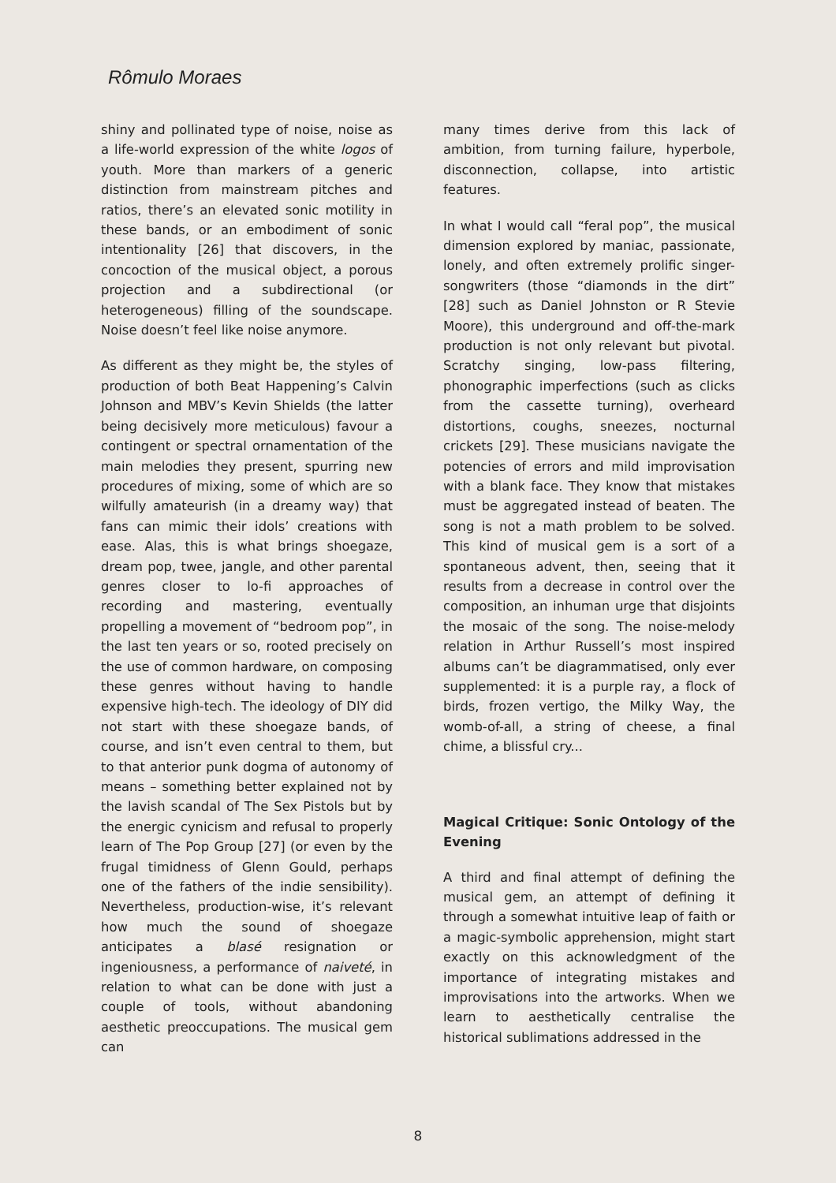Rômulo Moraes
shiny and pollinated type of noise, noise as a life-world expression of the white logos of youth. More than markers of a generic distinction from mainstream pitches and ratios, there’s an elevated sonic motility in these bands, or an embodiment of sonic intentionality [26] that discovers, in the concoction of the musical object, a porous projection and a subdirectional (or heterogeneous) filling of the soundscape. Noise doesn’t feel like noise anymore.
As different as they might be, the styles of production of both Beat Happening’s Calvin Johnson and MBV’s Kevin Shields (the latter being decisively more meticulous) favour a contingent or spectral ornamentation of the main melodies they present, spurring new procedures of mixing, some of which are so wilfully amateurish (in a dreamy way) that fans can mimic their idols’ creations with ease. Alas, this is what brings shoegaze, dream pop, twee, jangle, and other parental genres closer to lo-fi approaches of recording and mastering, eventually propelling a movement of “bedroom pop”, in the last ten years or so, rooted precisely on the use of common hardware, on composing these genres without having to handle expensive high-tech. The ideology of DIY did not start with these shoegaze bands, of course, and isn’t even central to them, but to that anterior punk dogma of autonomy of means – something better explained not by the lavish scandal of The Sex Pistols but by the energic cynicism and refusal to properly learn of The Pop Group [27] (or even by the frugal timidness of Glenn Gould, perhaps one of the fathers of the indie sensibility). Nevertheless, production-wise, it’s relevant how much the sound of shoegaze anticipates a blasé resignation or ingeniousness, a performance of naiveté, in relation to what can be done with just a couple of tools, without abandoning aesthetic preoccupations. The musical gem can
many times derive from this lack of ambition, from turning failure, hyperbole, disconnection, collapse, into artistic features.
In what I would call “feral pop”, the musical dimension explored by maniac, passionate, lonely, and often extremely prolific singer-songwriters (those “diamonds in the dirt” [28] such as Daniel Johnston or R Stevie Moore), this underground and off-the-mark production is not only relevant but pivotal. Scratchy singing, low-pass filtering, phonographic imperfections (such as clicks from the cassette turning), overheard distortions, coughs, sneezes, nocturnal crickets [29]. These musicians navigate the potencies of errors and mild improvisation with a blank face. They know that mistakes must be aggregated instead of beaten. The song is not a math problem to be solved. This kind of musical gem is a sort of a spontaneous advent, then, seeing that it results from a decrease in control over the composition, an inhuman urge that disjoints the mosaic of the song. The noise-melody relation in Arthur Russell’s most inspired albums can’t be diagrammatised, only ever supplemented: it is a purple ray, a flock of birds, frozen vertigo, the Milky Way, the womb-of-all, a string of cheese, a final chime, a blissful cry...
Magical Critique: Sonic Ontology of the Evening
A third and final attempt of defining the musical gem, an attempt of defining it through a somewhat intuitive leap of faith or a magic-symbolic apprehension, might start exactly on this acknowledgment of the importance of integrating mistakes and improvisations into the artworks. When we learn to aesthetically centralise the historical sublimations addressed in the
8